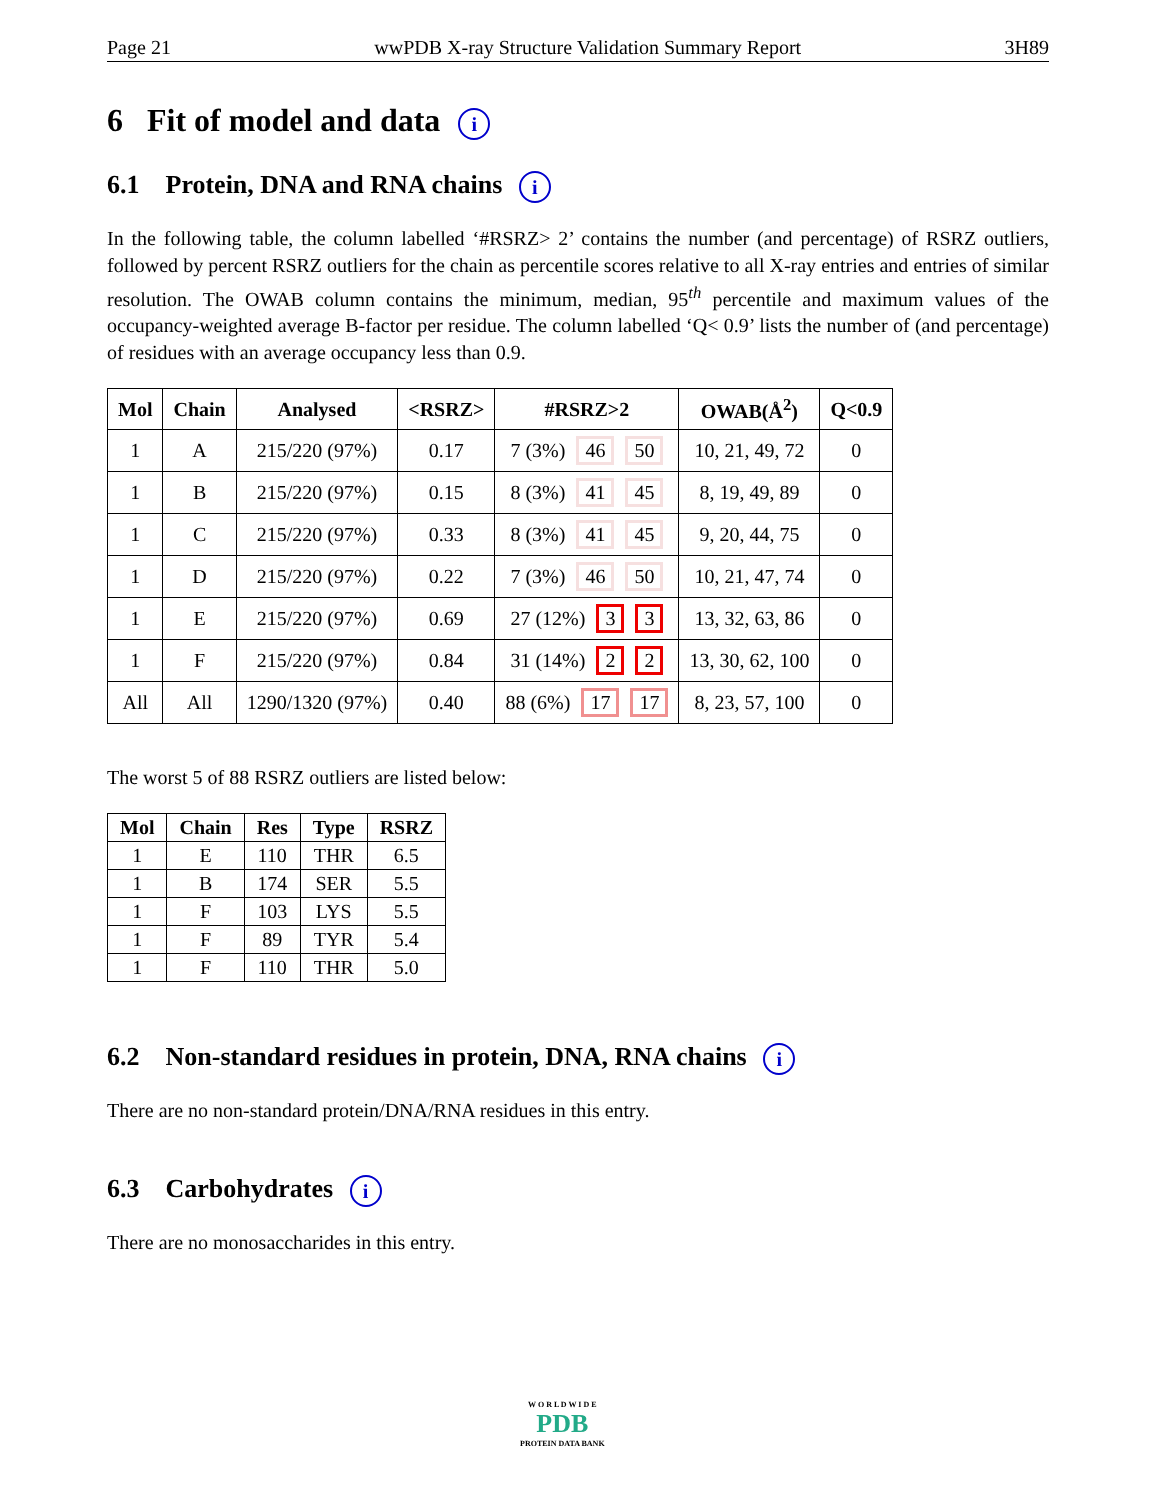Page 21 wwPDB X-ray Structure Validation Summary Report 3H89
6 Fit of model and data i
6.1 Protein, DNA and RNA chains i
In the following table, the column labelled ‘#RSRZ> 2’ contains the number (and percentage) of RSRZ outliers, followed by percent RSRZ outliers for the chain as percentile scores relative to all X-ray entries and entries of similar resolution. The OWAB column contains the minimum, median, 95<sup>th</sup> percentile and maximum values of the occupancy-weighted average B-factor per residue. The column labelled ‘Q< 0.9’ lists the number of (and percentage) of residues with an average occupancy less than 0.9.
| Mol | Chain | Analysed | <RSRZ> | #RSRZ>2 | OWAB(Å<sup>2</sup>) | Q<0.9 |
| --- | --- | --- | --- | --- | --- | --- |
| 1 | A | 215/220 (97%) | 0.17 | 7 (3%) 46 50 | 10, 21, 49, 72 | 0 |
| 1 | B | 215/220 (97%) | 0.15 | 8 (3%) 41 45 | 8, 19, 49, 89 | 0 |
| 1 | C | 215/220 (97%) | 0.33 | 8 (3%) 41 45 | 9, 20, 44, 75 | 0 |
| 1 | D | 215/220 (97%) | 0.22 | 7 (3%) 46 50 | 10, 21, 47, 74 | 0 |
| 1 | E | 215/220 (97%) | 0.69 | 27 (12%) 3 3 | 13, 32, 63, 86 | 0 |
| 1 | F | 215/220 (97%) | 0.84 | 31 (14%) 2 2 | 13, 30, 62, 100 | 0 |
| All | All | 1290/1320 (97%) | 0.40 | 88 (6%) 17 17 | 8, 23, 57, 100 | 0 |
The worst 5 of 88 RSRZ outliers are listed below:
| Mol | Chain | Res | Type | RSRZ |
| --- | --- | --- | --- | --- |
| 1 | E | 110 | THR | 6.5 |
| 1 | B | 174 | SER | 5.5 |
| 1 | F | 103 | LYS | 5.5 |
| 1 | F | 89 | TYR | 5.4 |
| 1 | F | 110 | THR | 5.0 |
6.2 Non-standard residues in protein, DNA, RNA chains i
There are no non-standard protein/DNA/RNA residues in this entry.
6.3 Carbohydrates i
There are no monosaccharides in this entry.
W O R L D W I D E
PDB
PROTEIN DATA BANK